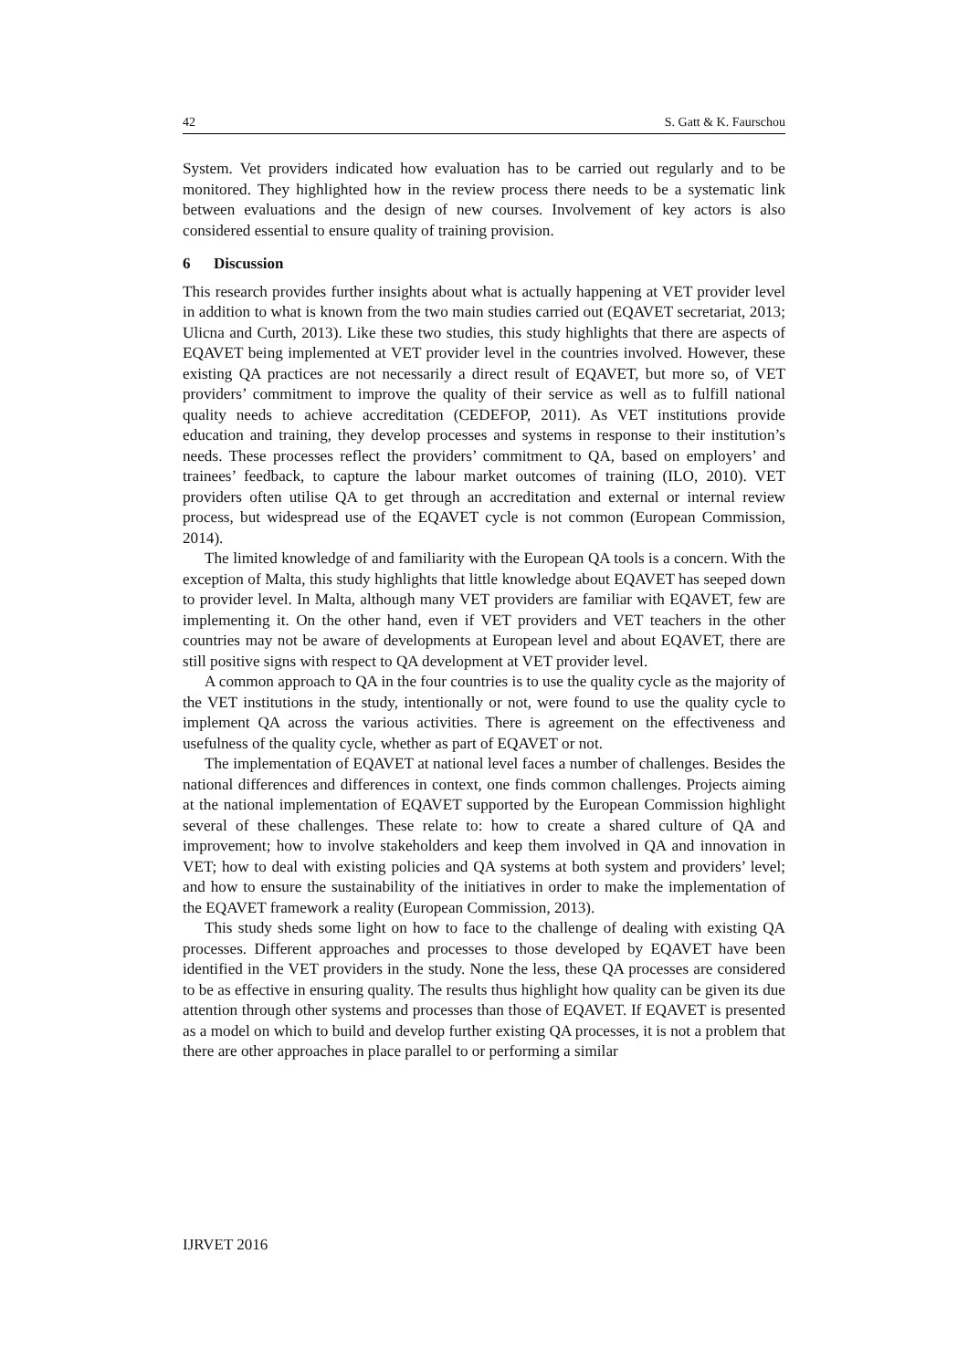42 S. Gatt & K. Faurschou
System. Vet providers indicated how evaluation has to be carried out regularly and to be monitored. They highlighted how in the review process there needs to be a systematic link between evaluations and the design of new courses. Involvement of key actors is also considered essential to ensure quality of training provision.
6 Discussion
This research provides further insights about what is actually happening at VET provider level in addition to what is known from the two main studies carried out (EQAVET secretariat, 2013; Ulicna and Curth, 2013). Like these two studies, this study highlights that there are aspects of EQAVET being implemented at VET provider level in the countries involved. However, these existing QA practices are not necessarily a direct result of EQAVET, but more so, of VET providers’ commitment to improve the quality of their service as well as to fulfill national quality needs to achieve accreditation (CEDEFOP, 2011). As VET institutions provide education and training, they develop processes and systems in response to their institution’s needs. These processes reflect the providers’ commitment to QA, based on employers’ and trainees’ feedback, to capture the labour market outcomes of training (ILO, 2010). VET providers often utilise QA to get through an accreditation and external or internal review process, but widespread use of the EQAVET cycle is not common (European Commission, 2014).
The limited knowledge of and familiarity with the European QA tools is a concern. With the exception of Malta, this study highlights that little knowledge about EQAVET has seeped down to provider level. In Malta, although many VET providers are familiar with EQAVET, few are implementing it. On the other hand, even if VET providers and VET teachers in the other countries may not be aware of developments at European level and about EQAVET, there are still positive signs with respect to QA development at VET provider level.
A common approach to QA in the four countries is to use the quality cycle as the majority of the VET institutions in the study, intentionally or not, were found to use the quality cycle to implement QA across the various activities. There is agreement on the effectiveness and usefulness of the quality cycle, whether as part of EQAVET or not.
The implementation of EQAVET at national level faces a number of challenges. Besides the national differences and differences in context, one finds common challenges. Projects aiming at the national implementation of EQAVET supported by the European Commission highlight several of these challenges. These relate to: how to create a shared culture of QA and improvement; how to involve stakeholders and keep them involved in QA and innovation in VET; how to deal with existing policies and QA systems at both system and providers’ level; and how to ensure the sustainability of the initiatives in order to make the implementation of the EQAVET framework a reality (European Commission, 2013).
This study sheds some light on how to face to the challenge of dealing with existing QA processes. Different approaches and processes to those developed by EQAVET have been identified in the VET providers in the study. None the less, these QA processes are considered to be as effective in ensuring quality. The results thus highlight how quality can be given its due attention through other systems and processes than those of EQAVET. If EQAVET is presented as a model on which to build and develop further existing QA processes, it is not a problem that there are other approaches in place parallel to or performing a similar
IJRVET 2016